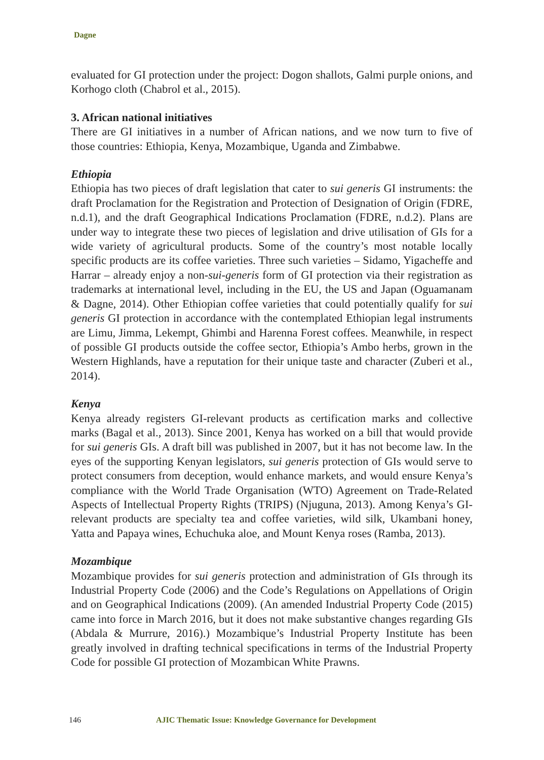Dagne
evaluated for GI protection under the project: Dogon shallots, Galmi purple onions, and Korhogo cloth (Chabrol et al., 2015).
3. African national initiatives
There are GI initiatives in a number of African nations, and we now turn to five of those countries: Ethiopia, Kenya, Mozambique, Uganda and Zimbabwe.
Ethiopia
Ethiopia has two pieces of draft legislation that cater to sui generis GI instruments: the draft Proclamation for the Registration and Protection of Designation of Origin (FDRE, n.d.1), and the draft Geographical Indications Proclamation (FDRE, n.d.2). Plans are under way to integrate these two pieces of legislation and drive utilisation of GIs for a wide variety of agricultural products. Some of the country’s most notable locally specific products are its coffee varieties. Three such varieties – Sidamo, Yigacheffe and Harrar – already enjoy a non-sui-generis form of GI protection via their registration as trademarks at international level, including in the EU, the US and Japan (Oguamanam & Dagne, 2014). Other Ethiopian coffee varieties that could potentially qualify for sui generis GI protection in accordance with the contemplated Ethiopian legal instruments are Limu, Jimma, Lekempt, Ghimbi and Harenna Forest coffees. Meanwhile, in respect of possible GI products outside the coffee sector, Ethiopia’s Ambo herbs, grown in the Western Highlands, have a reputation for their unique taste and character (Zuberi et al., 2014).
Kenya
Kenya already registers GI-relevant products as certification marks and collective marks (Bagal et al., 2013). Since 2001, Kenya has worked on a bill that would provide for sui generis GIs. A draft bill was published in 2007, but it has not become law. In the eyes of the supporting Kenyan legislators, sui generis protection of GIs would serve to protect consumers from deception, would enhance markets, and would ensure Kenya’s compliance with the World Trade Organisation (WTO) Agreement on Trade-Related Aspects of Intellectual Property Rights (TRIPS) (Njuguna, 2013). Among Kenya’s GI-relevant products are specialty tea and coffee varieties, wild silk, Ukambani honey, Yatta and Papaya wines, Echuchuka aloe, and Mount Kenya roses (Ramba, 2013).
Mozambique
Mozambique provides for sui generis protection and administration of GIs through its Industrial Property Code (2006) and the Code’s Regulations on Appellations of Origin and on Geographical Indications (2009). (An amended Industrial Property Code (2015) came into force in March 2016, but it does not make substantive changes regarding GIs (Abdala & Murrure, 2016).) Mozambique’s Industrial Property Institute has been greatly involved in drafting technical specifications in terms of the Industrial Property Code for possible GI protection of Mozambican White Prawns.
146 AJIC Thematic Issue: Knowledge Governance for Development